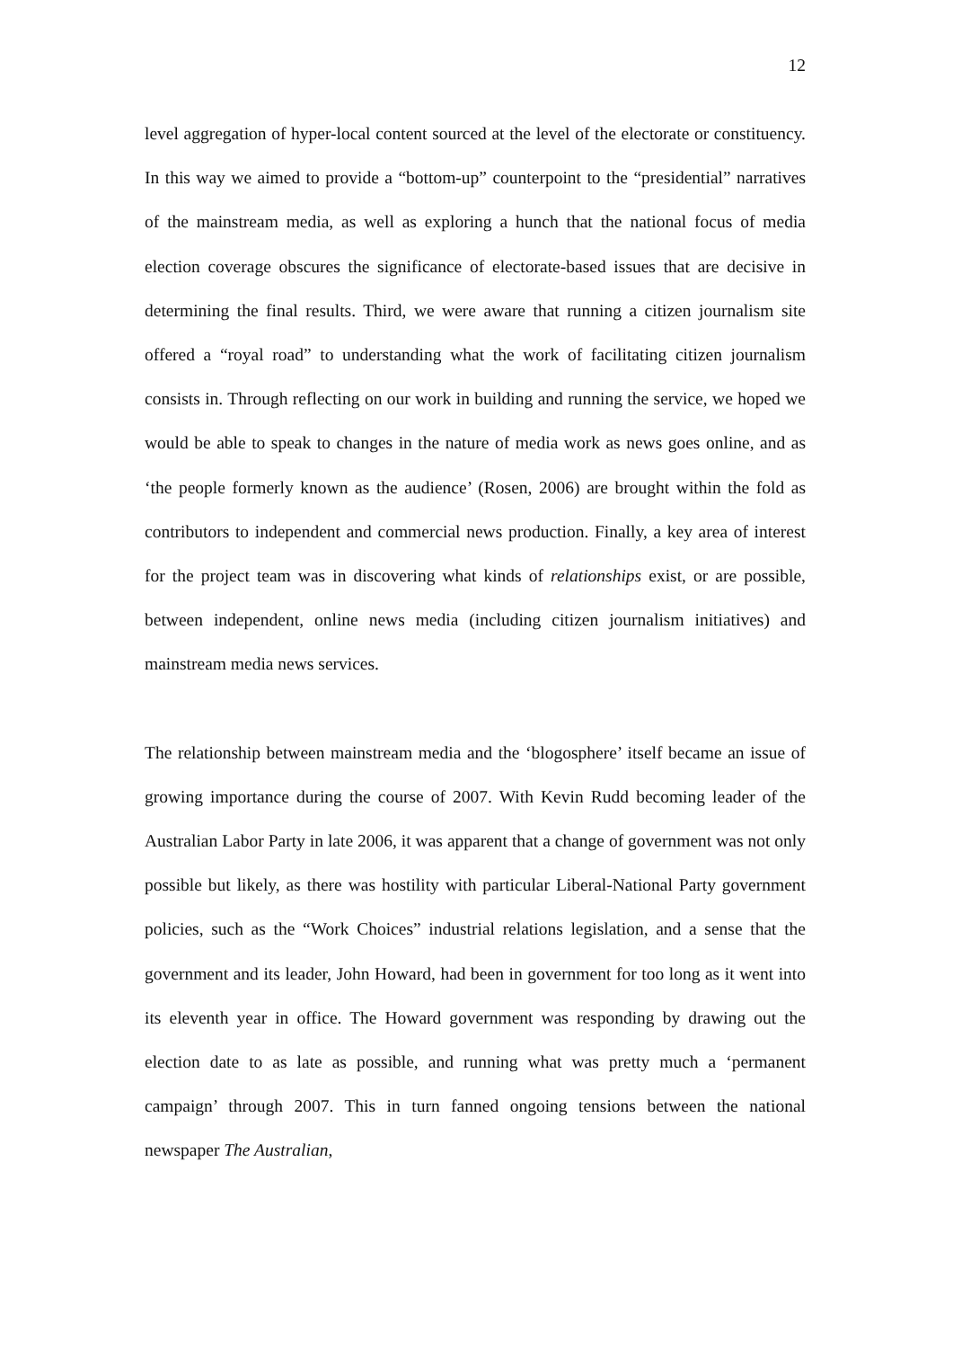12
level aggregation of hyper-local content sourced at the level of the electorate or constituency. In this way we aimed to provide a “bottom-up” counterpoint to the “presidential” narratives of the mainstream media, as well as exploring a hunch that the national focus of media election coverage obscures the significance of electorate-based issues that are decisive in determining the final results. Third, we were aware that running a citizen journalism site offered a “royal road” to understanding what the work of facilitating citizen journalism consists in. Through reflecting on our work in building and running the service, we hoped we would be able to speak to changes in the nature of media work as news goes online, and as ‘the people formerly known as the audience’ (Rosen, 2006) are brought within the fold as contributors to independent and commercial news production. Finally, a key area of interest for the project team was in discovering what kinds of relationships exist, or are possible, between independent, online news media (including citizen journalism initiatives) and mainstream media news services.
The relationship between mainstream media and the ‘blogosphere’ itself became an issue of growing importance during the course of 2007. With Kevin Rudd becoming leader of the Australian Labor Party in late 2006, it was apparent that a change of government was not only possible but likely, as there was hostility with particular Liberal-National Party government policies, such as the “Work Choices” industrial relations legislation, and a sense that the government and its leader, John Howard, had been in government for too long as it went into its eleventh year in office. The Howard government was responding by drawing out the election date to as late as possible, and running what was pretty much a ‘permanent campaign’ through 2007. This in turn fanned ongoing tensions between the national newspaper The Australian,